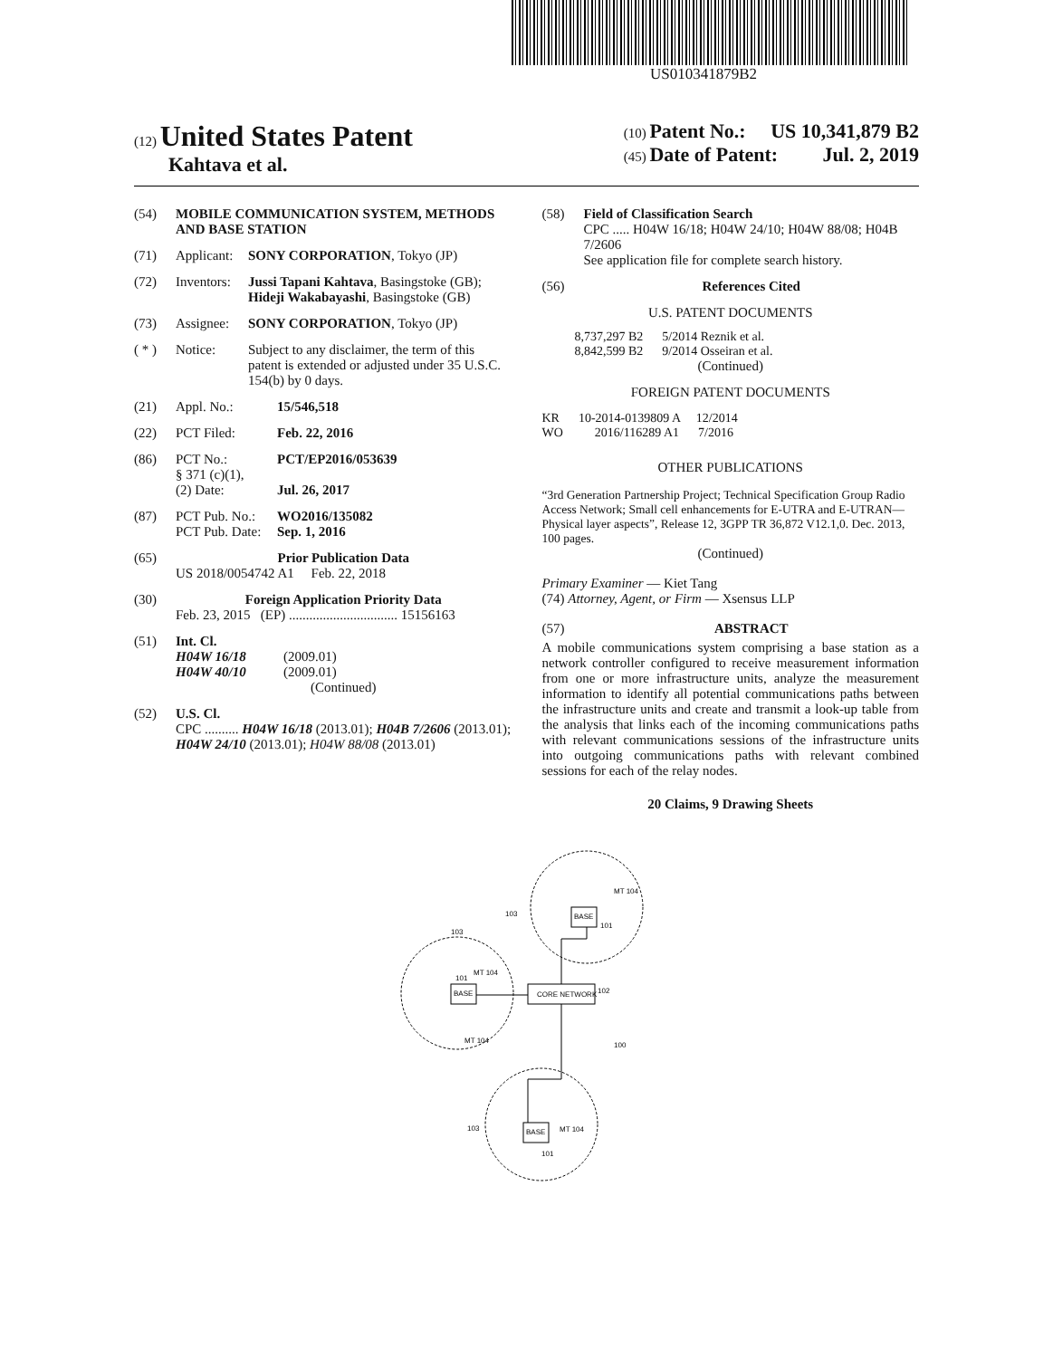US010341879B2
(12) United States Patent
Kahtava et al.
(10) Patent No.: US 10,341,879 B2
(45) Date of Patent: Jul. 2, 2019
(54) MOBILE COMMUNICATION SYSTEM, METHODS AND BASE STATION
(71) Applicant:
SONY CORPORATION, Tokyo (JP)
(72) Inventors:
Jussi Tapani Kahtava, Basingstoke (GB); Hideji Wakabayashi, Basingstoke (GB)
(73) Assignee:
SONY CORPORATION, Tokyo (JP)
( * ) Notice: Subject to any disclaimer, the term of this patent is extended or adjusted under 35 U.S.C. 154(b) by 0 days.
(21) Appl. No.: 15/546,518
(22) PCT Filed: Feb. 22, 2016
(86) PCT No.:
§ 371 (c)(1),
(2) Date:
PCT/EP2016/053639
Jul. 26, 2017
(87) PCT Pub. No.:
PCT Pub. Date:
WO2016/135082
Sep. 1, 2016
(65) Prior Publication Data
US 2018/0054742 A1 Feb. 22, 2018
(30) Foreign Application Priority Data
Feb. 23, 2015 (EP) ................................ 15156163
(51) Int. Cl.
H04W 16/18 (2009.01)
H04W 40/10 (2009.01)
(Continued)
(52) U.S. Cl.
CPC .......... H04W 16/18 (2013.01); H04B 7/2606 (2013.01); H04W 24/10 (2013.01); H04W 88/08 (2013.01)
(58) Field of Classification Search
CPC ..... H04W 16/18; H04W 24/10; H04W 88/08; H04B 7/2606
See application file for complete search history.
(56) References Cited
U.S. PATENT DOCUMENTS
8,737,297 B2 5/2014 Reznik et al.
8,842,599 B2 9/2014 Osseiran et al.
(Continued)
FOREIGN PATENT DOCUMENTS
KR 10-2014-0139809 A 12/2014
WO 2016/116289 A1 7/2016
OTHER PUBLICATIONS
“3rd Generation Partnership Project; Technical Specification Group Radio Access Network; Small cell enhancements for E-UTRA and E-UTRAN—Physical layer aspects”, Release 12, 3GPP TR 36,872 V12.1,0. Dec. 2013, 100 pages.
(Continued)
Primary Examiner — Kiet Tang
(74) Attorney, Agent, or Firm — Xsensus LLP
(57) ABSTRACT
A mobile communications system comprising a base station as a network controller configured to receive measurement information from one or more infrastructure units, analyze the measurement information to identify all potential communications paths between the infrastructure units and create and transmit a look-up table from the analysis that links each of the incoming communications paths with relevant communications sessions of the infrastructure units into outgoing communications paths with relevant combined sessions for each of the relay nodes.
20 Claims, 9 Drawing Sheets
CORE NETWORK
102
BASE
BASE
BASE
101
101
101
MT 104
MT 104
MT 104
MT 104
100
103
103
103